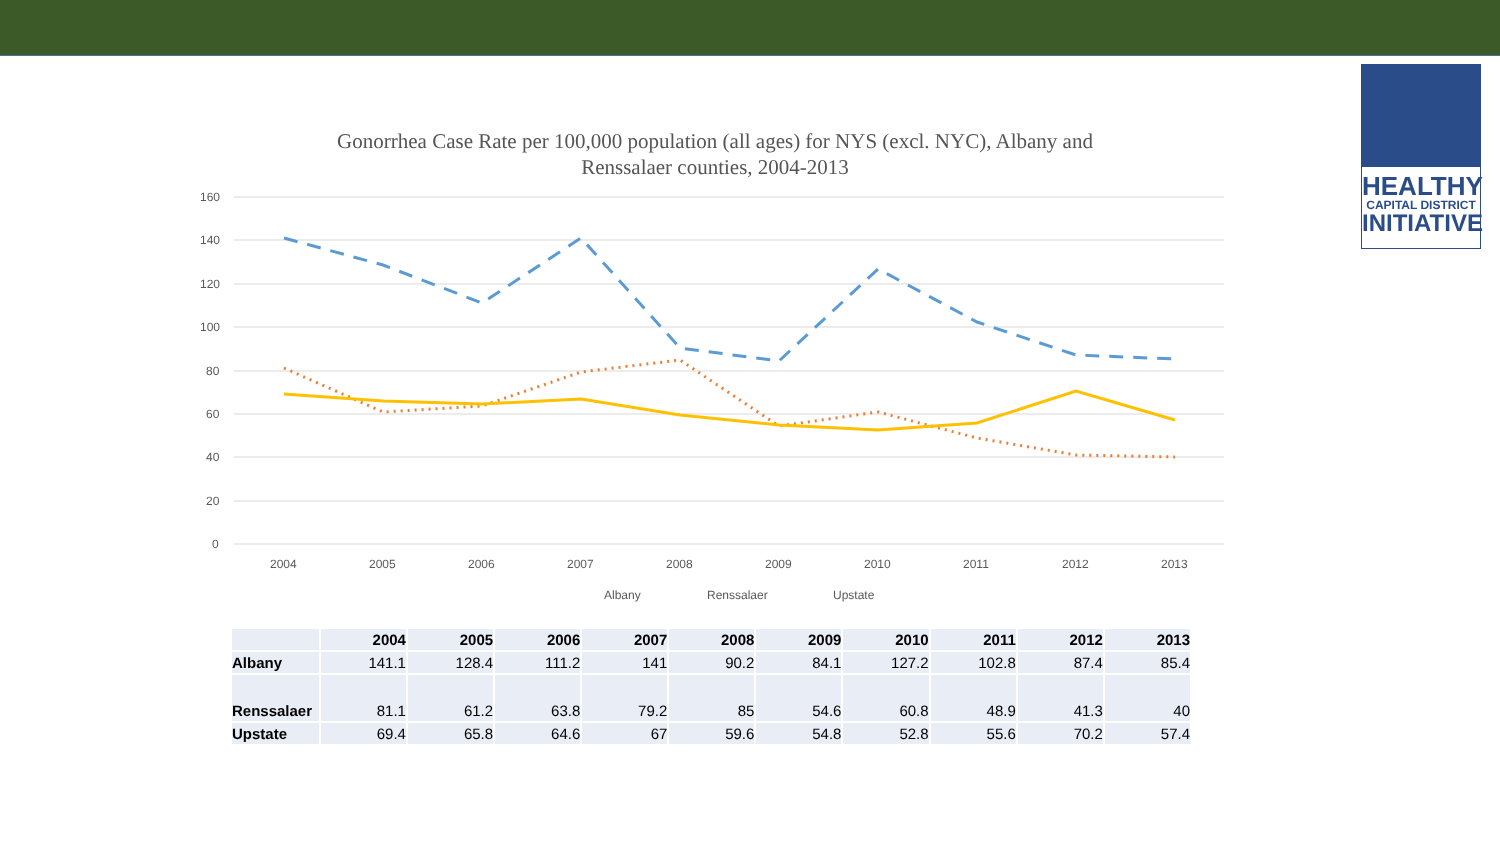HEALTHY
CAPITAL DISTRICT
INITIATIVE
Gonorrhea Case Rate per 100,000 population (all ages) for NYS (excl. NYC), Albany and Renssalaer counties, 2004-2013
160
140
120
100
80
60
40
20
0
2004
2005
2006
2007
2008
2009
2010
2011
2012
2013
Albany
Renssalaer
Upstate
| | 2004 | 2005 | 2006 | 2007 | 2008 | 2009 | 2010 | 2011 | 2012 | 2013 |
| --- | --- | --- | --- | --- | --- | --- | --- | --- | --- | --- |
| Albany | 141.1 | 128.4 | 111.2 | 141 | 90.2 | 84.1 | 127.2 | 102.8 | 87.4 | 85.4 |
| Renssalaer | 81.1 | 61.2 | 63.8 | 79.2 | 85 | 54.6 | 60.8 | 48.9 | 41.3 | 40 |
| Upstate | 69.4 | 65.8 | 64.6 | 67 | 59.6 | 54.8 | 52.8 | 55.6 | 70.2 | 57.4 |